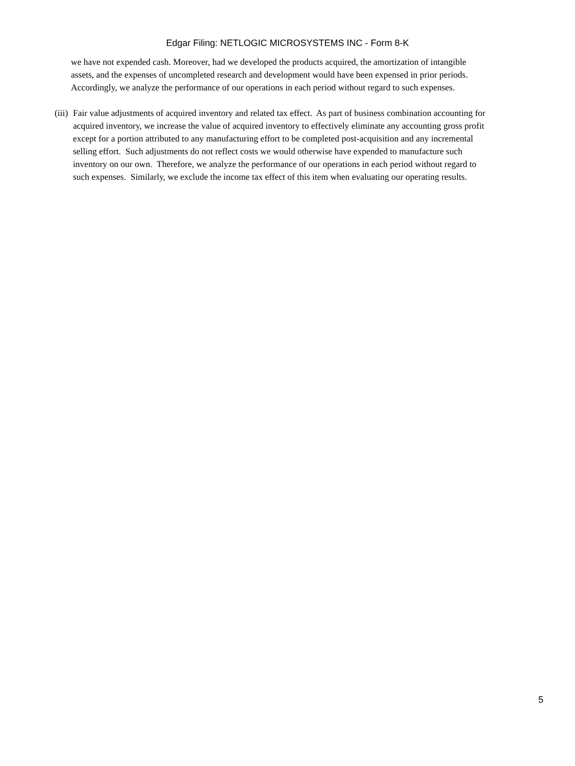Edgar Filing: NETLOGIC MICROSYSTEMS INC - Form 8-K
we have not expended cash. Moreover, had we developed the products acquired, the amortization of intangible assets, and the expenses of uncompleted research and development would have been expensed in prior periods. Accordingly, we analyze the performance of our operations in each period without regard to such expenses.
(iii) Fair value adjustments of acquired inventory and related tax effect. As part of business combination accounting for acquired inventory, we increase the value of acquired inventory to effectively eliminate any accounting gross profit except for a portion attributed to any manufacturing effort to be completed post-acquisition and any incremental selling effort. Such adjustments do not reflect costs we would otherwise have expended to manufacture such inventory on our own. Therefore, we analyze the performance of our operations in each period without regard to such expenses. Similarly, we exclude the income tax effect of this item when evaluating our operating results.
5